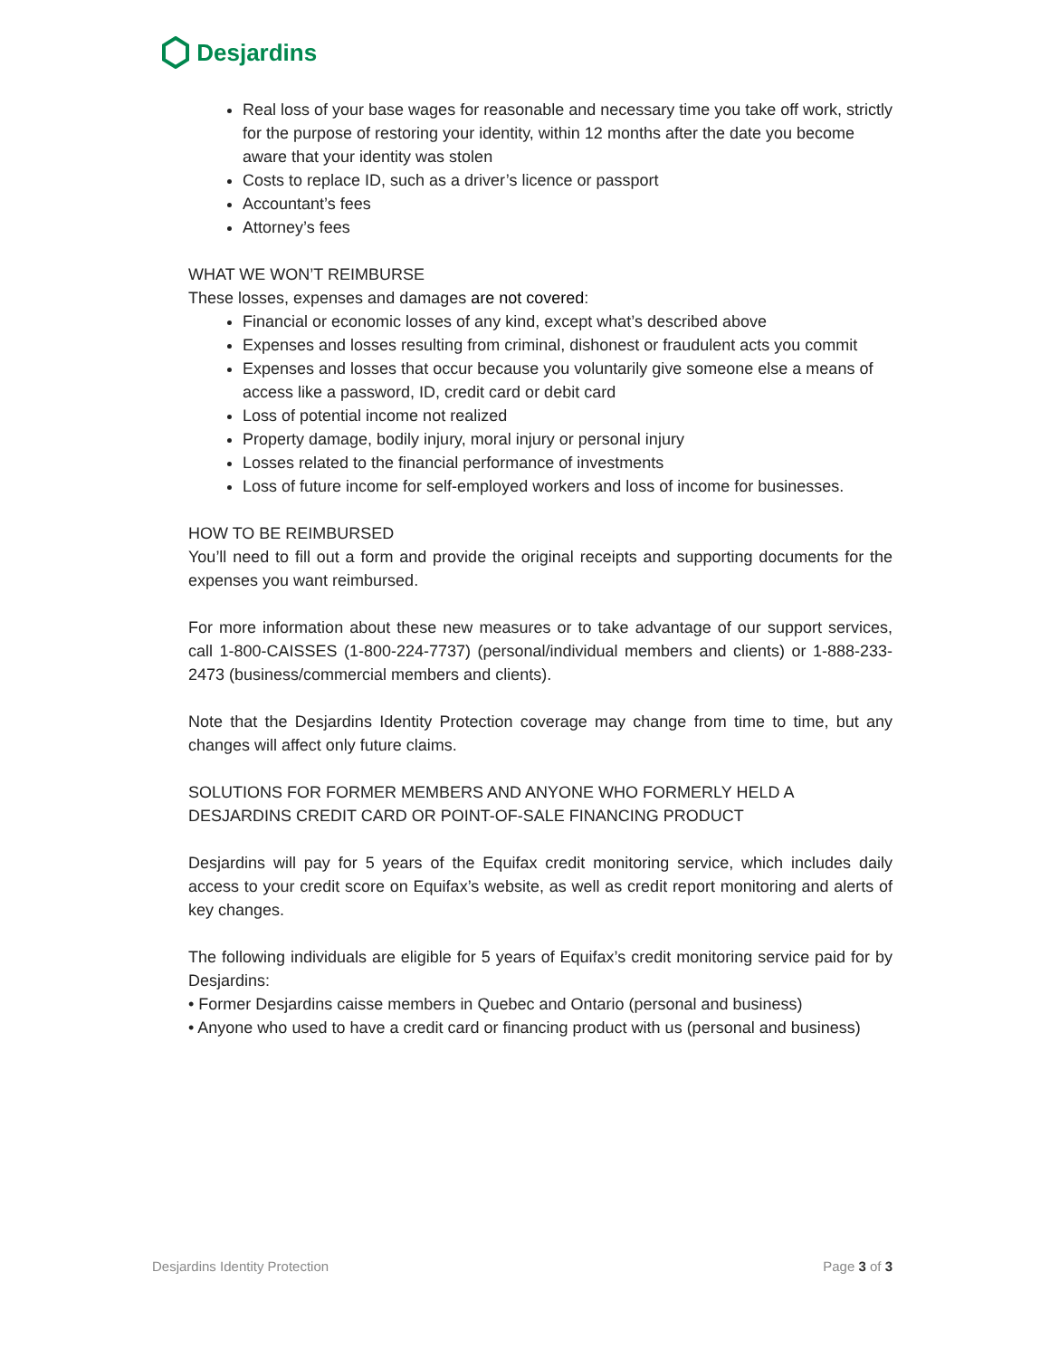Desjardins
Real loss of your base wages for reasonable and necessary time you take off work, strictly for the purpose of restoring your identity, within 12 months after the date you become aware that your identity was stolen
Costs to replace ID, such as a driver’s licence or passport
Accountant’s fees
Attorney’s fees
WHAT WE WON’T REIMBURSE
These losses, expenses and damages are not covered:
Financial or economic losses of any kind, except what’s described above
Expenses and losses resulting from criminal, dishonest or fraudulent acts you commit
Expenses and losses that occur because you voluntarily give someone else a means of access like a password, ID, credit card or debit card
Loss of potential income not realized
Property damage, bodily injury, moral injury or personal injury
Losses related to the financial performance of investments
Loss of future income for self-employed workers and loss of income for businesses.
HOW TO BE REIMBURSED
You’ll need to fill out a form and provide the original receipts and supporting documents for the expenses you want reimbursed.
For more information about these new measures or to take advantage of our support services, call 1-800-CAISSES (1-800-224-7737) (personal/individual members and clients) or 1-888-233-2473 (business/commercial members and clients).
Note that the Desjardins Identity Protection coverage may change from time to time, but any changes will affect only future claims.
SOLUTIONS FOR FORMER MEMBERS AND ANYONE WHO FORMERLY HELD A DESJARDINS CREDIT CARD OR POINT-OF-SALE FINANCING PRODUCT
Desjardins will pay for 5 years of the Equifax credit monitoring service, which includes daily access to your credit score on Equifax’s website, as well as credit report monitoring and alerts of key changes.
The following individuals are eligible for 5 years of Equifax’s credit monitoring service paid for by Desjardins:
• Former Desjardins caisse members in Quebec and Ontario (personal and business)
• Anyone who used to have a credit card or financing product with us (personal and business)
Desjardins Identity Protection Page 3 of 3